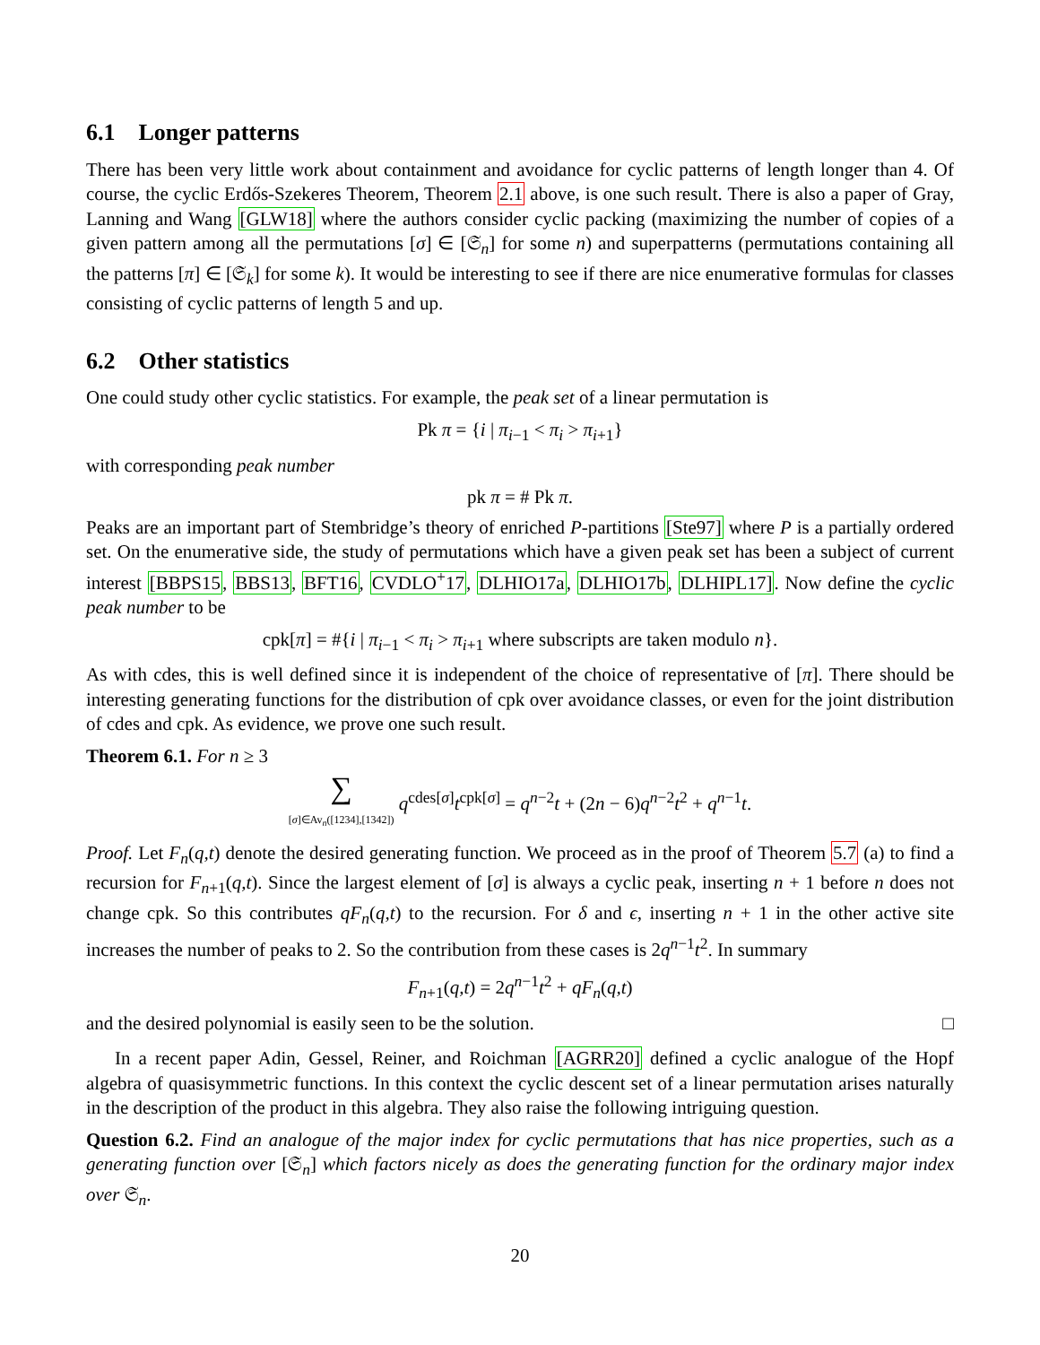6.1 Longer patterns
There has been very little work about containment and avoidance for cyclic patterns of length longer than 4. Of course, the cyclic Erdős-Szekeres Theorem, Theorem 2.1 above, is one such result. There is also a paper of Gray, Lanning and Wang [GLW18] where the authors consider cyclic packing (maximizing the number of copies of a given pattern among all the permutations [σ] ∈ [𝔖<sub>n</sub>] for some n) and superpatterns (permutations containing all the patterns [π] ∈ [𝔖<sub>k</sub>] for some k). It would be interesting to see if there are nice enumerative formulas for classes consisting of cyclic patterns of length 5 and up.
6.2 Other statistics
One could study other cyclic statistics. For example, the peak set of a linear permutation is
Pk π = {i | π<sub>i−1</sub> < π<sub>i</sub> > π<sub>i+1</sub>}
with corresponding peak number
pk π = # Pk π.
Peaks are an important part of Stembridge’s theory of enriched P-partitions [Ste97] where P is a partially ordered set. On the enumerative side, the study of permutations which have a given peak set has been a subject of current interest [BBPS15, BBS13, BFT16, CVDLO<sup>+</sup>17, DLHIO17a, DLHIO17b, DLHIPL17]. Now define the cyclic peak number to be
cpk[π] = #{i | π<sub>i−1</sub> < π<sub>i</sub> > π<sub>i+1</sub> where subscripts are taken modulo n}.
As with cdes, this is well defined since it is independent of the choice of representative of [π]. There should be interesting generating functions for the distribution of cpk over avoidance classes, or even for the joint distribution of cdes and cpk. As evidence, we prove one such result.
Theorem 6.1. For n ≥ 3
∑
[σ]∈Av<sub>n</sub>([1234],[1342]) q<sup>cdes[σ]</sup>t<sup>cpk[σ]</sup> = q<sup>n−2</sup>t + (2n − 6)q<sup>n−2</sup>t<sup>2</sup> + q<sup>n−1</sup>t.
Proof. Let F<sub>n</sub>(q,t) denote the desired generating function. We proceed as in the proof of Theorem 5.7 (a) to find a recursion for F<sub>n+1</sub>(q,t). Since the largest element of [σ] is always a cyclic peak, inserting n + 1 before n does not change cpk. So this contributes qF<sub>n</sub>(q,t) to the recursion. For δ and ϵ, inserting n + 1 in the other active site increases the number of peaks to 2. So the contribution from these cases is 2q<sup>n−1</sup>t<sup>2</sup>. In summary
F<sub>n+1</sub>(q,t) = 2q<sup>n−1</sup>t<sup>2</sup> + qF<sub>n</sub>(q,t)
and the desired polynomial is easily seen to be the solution. □
In a recent paper Adin, Gessel, Reiner, and Roichman [AGRR20] defined a cyclic analogue of the Hopf algebra of quasisymmetric functions. In this context the cyclic descent set of a linear permutation arises naturally in the description of the product in this algebra. They also raise the following intriguing question.
Question 6.2. Find an analogue of the major index for cyclic permutations that has nice properties, such as a generating function over [𝔖<sub>n</sub>] which factors nicely as does the generating function for the ordinary major index over 𝔖<sub>n</sub>.
20